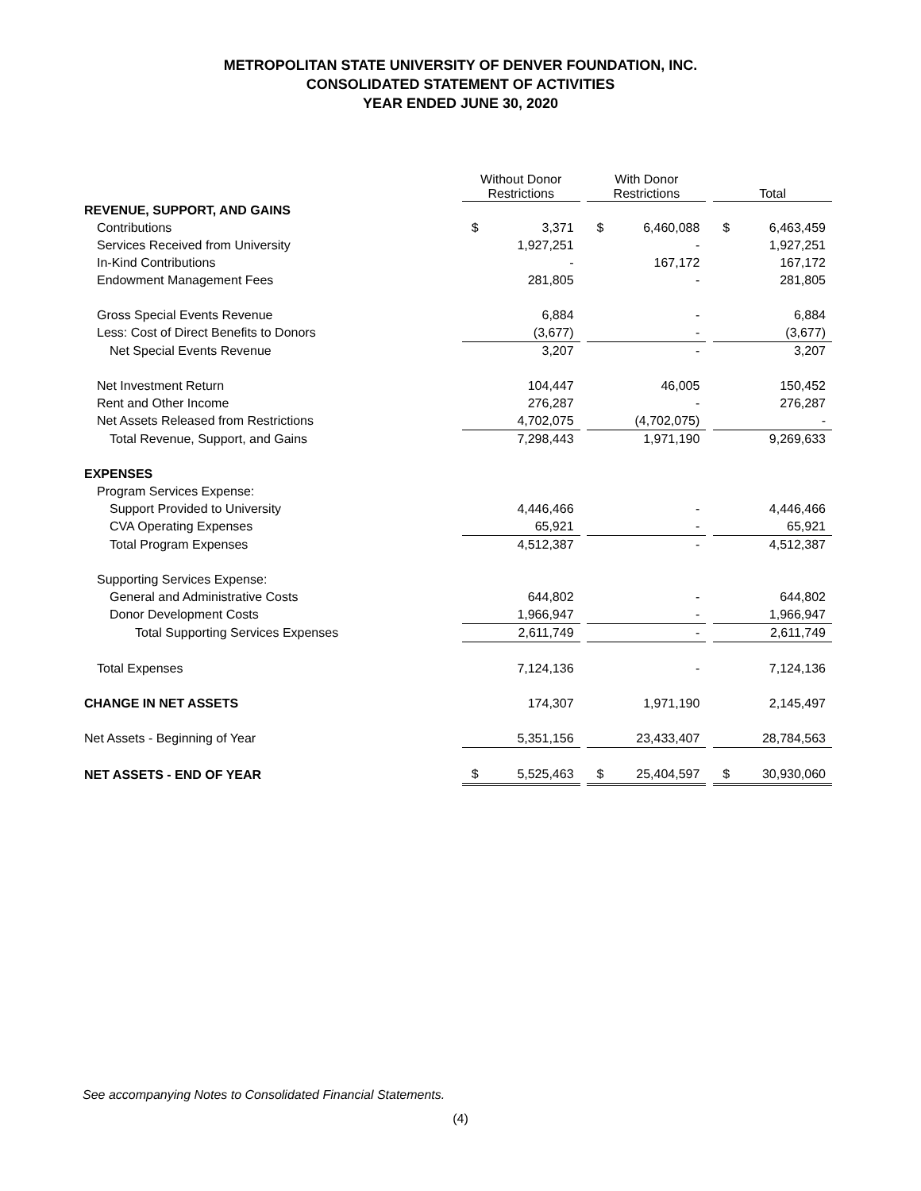METROPOLITAN STATE UNIVERSITY OF DENVER FOUNDATION, INC.
CONSOLIDATED STATEMENT OF ACTIVITIES
YEAR ENDED JUNE 30, 2020
| | Without Donor Restrictions | | | With Donor Restrictions | | | Total | |
| --- | --- | --- | --- | --- | --- | --- | --- | --- |
| REVENUE, SUPPORT, AND GAINS | | | | | | | | |
| Contributions | $ | 3,371 | | $ | 6,460,088 | | $ | 6,463,459 |
| Services Received from University | | 1,927,251 | | | - | | | 1,927,251 |
| In-Kind Contributions | | - | | | 167,172 | | | 167,172 |
| Endowment Management Fees | | 281,805 | | | - | | | 281,805 |
| Gross Special Events Revenue | | 6,884 | | | - | | | 6,884 |
| Less: Cost of Direct Benefits to Donors | | (3,677) | | | - | | | (3,677) |
| Net Special Events Revenue | | 3,207 | | | - | | | 3,207 |
| Net Investment Return | | 104,447 | | | 46,005 | | | 150,452 |
| Rent and Other Income | | 276,287 | | | - | | | 276,287 |
| Net Assets Released from Restrictions | | 4,702,075 | | | (4,702,075) | | | - |
| Total Revenue, Support, and Gains | | 7,298,443 | | | 1,971,190 | | | 9,269,633 |
| EXPENSES | | | | | | | | |
| Program Services Expense: | | | | | | | | |
| Support Provided to University | | 4,446,466 | | | - | | | 4,446,466 |
| CVA Operating Expenses | | 65,921 | | | - | | | 65,921 |
| Total Program Expenses | | 4,512,387 | | | - | | | 4,512,387 |
| Supporting Services Expense: | | | | | | | | |
| General and Administrative Costs | | 644,802 | | | - | | | 644,802 |
| Donor Development Costs | | 1,966,947 | | | - | | | 1,966,947 |
| Total Supporting Services Expenses | | 2,611,749 | | | - | | | 2,611,749 |
| Total Expenses | | 7,124,136 | | | - | | | 7,124,136 |
| CHANGE IN NET ASSETS | | 174,307 | | | 1,971,190 | | | 2,145,497 |
| Net Assets - Beginning of Year | | 5,351,156 | | | 23,433,407 | | | 28,784,563 |
| NET ASSETS - END OF YEAR | $ | 5,525,463 | | $ | 25,404,597 | | $ | 30,930,060 |
See accompanying Notes to Consolidated Financial Statements.
(4)